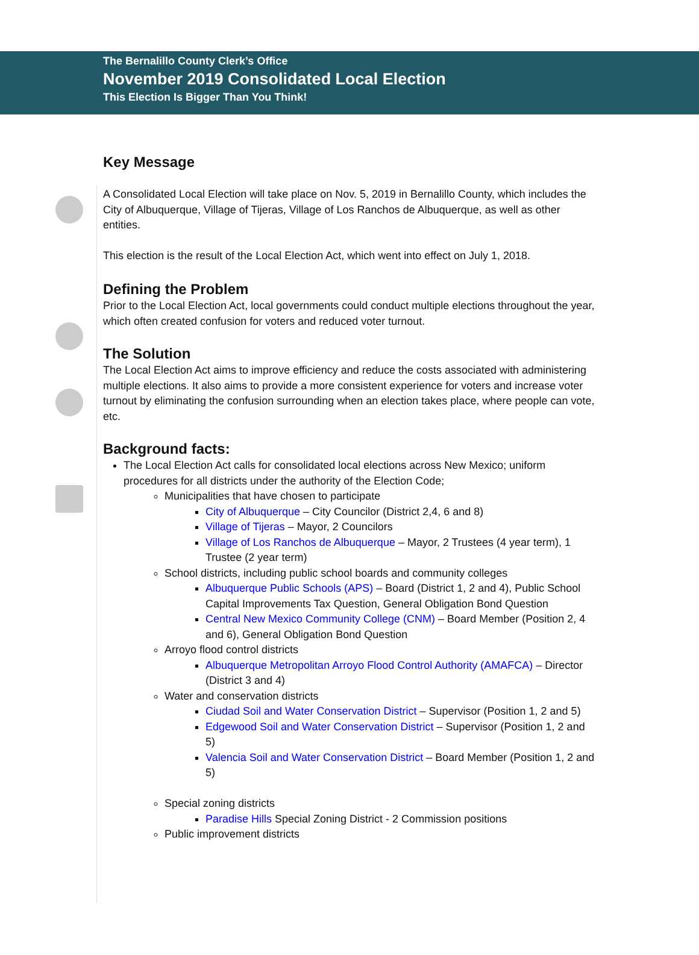The Bernalillo County Clerk’s Office
November 2019 Consolidated Local Election
This Election Is Bigger Than You Think!
Key Message
A Consolidated Local Election will take place on Nov. 5, 2019 in Bernalillo County, which includes the City of Albuquerque, Village of Tijeras, Village of Los Ranchos de Albuquerque, as well as other entities.
This election is the result of the Local Election Act, which went into effect on July 1, 2018.
Defining the Problem
Prior to the Local Election Act, local governments could conduct multiple elections throughout the year, which often created confusion for voters and reduced voter turnout.
The Solution
The Local Election Act aims to improve efficiency and reduce the costs associated with administering multiple elections. It also aims to provide a more consistent experience for voters and increase voter turnout by eliminating the confusion surrounding when an election takes place, where people can vote, etc.
Background facts:
The Local Election Act calls for consolidated local elections across New Mexico; uniform procedures for all districts under the authority of the Election Code;
Municipalities that have chosen to participate
City of Albuquerque – City Councilor (District 2,4, 6 and 8)
Village of Tijeras – Mayor, 2 Councilors
Village of Los Ranchos de Albuquerque – Mayor, 2 Trustees (4 year term), 1 Trustee (2 year term)
School districts, including public school boards and community colleges
Albuquerque Public Schools (APS) – Board (District 1, 2 and 4), Public School Capital Improvements Tax Question, General Obligation Bond Question
Central New Mexico Community College (CNM) – Board Member (Position 2, 4 and 6), General Obligation Bond Question
Arroyo flood control districts
Albuquerque Metropolitan Arroyo Flood Control Authority (AMAFCA) – Director (District 3 and 4)
Water and conservation districts
Ciudad Soil and Water Conservation District – Supervisor (Position 1, 2 and 5)
Edgewood Soil and Water Conservation District – Supervisor (Position 1, 2 and 5)
Valencia Soil and Water Conservation District – Board Member (Position 1, 2 and 5)
Special zoning districts
Paradise Hills Special Zoning District - 2 Commission positions
Public improvement districts